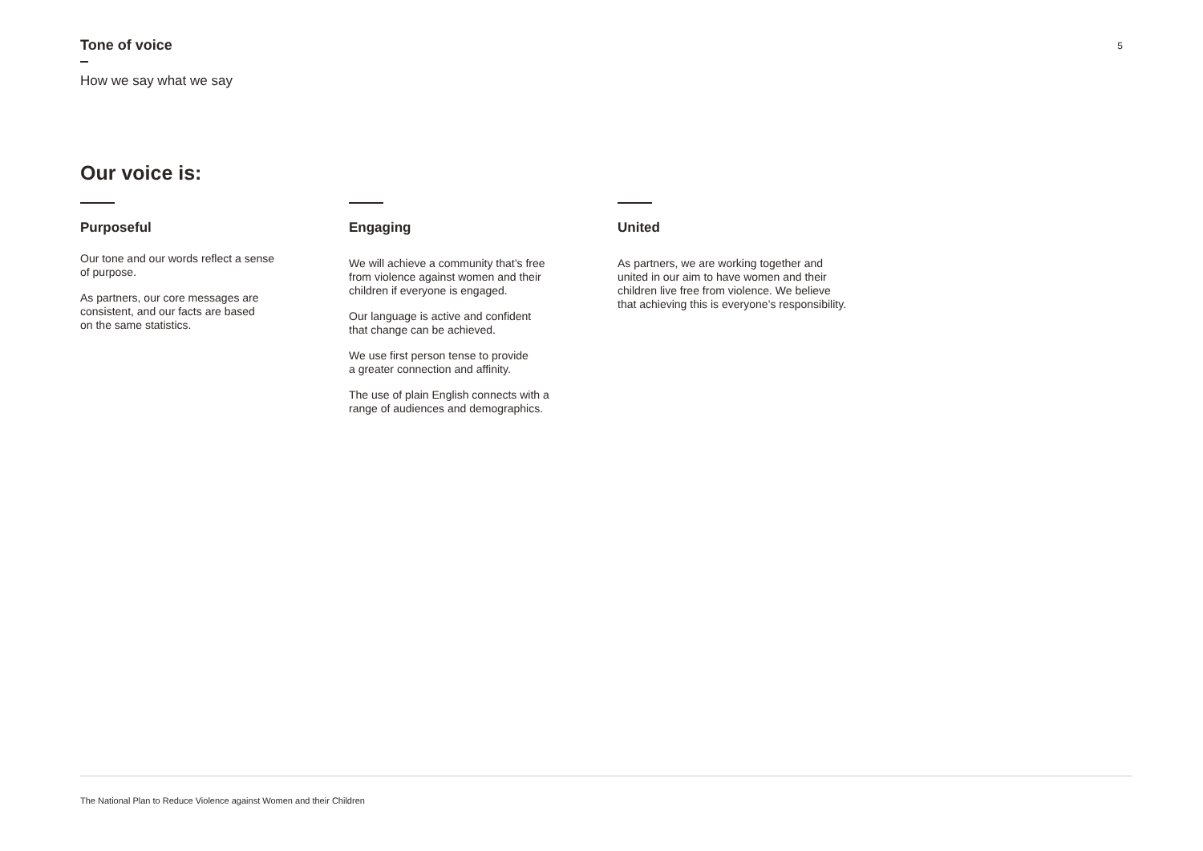Tone of voice
5
How we say what we say
Our voice is:
Purposeful
Our tone and our words reflect a sense
of purpose.
As partners, our core messages are
consistent, and our facts are based
on the same statistics.
Engaging
We will achieve a community that’s free
from violence against women and their
children if everyone is engaged.
Our language is active and confident
that change can be achieved.
We use first person tense to provide
a greater connection and affinity.
The use of plain English connects with a
range of audiences and demographics.
United
As partners, we are working together and
united in our aim to have women and their
children live free from violence. We believe
that achieving this is everyone’s responsibility.
The National Plan to Reduce Violence against Women and their Children